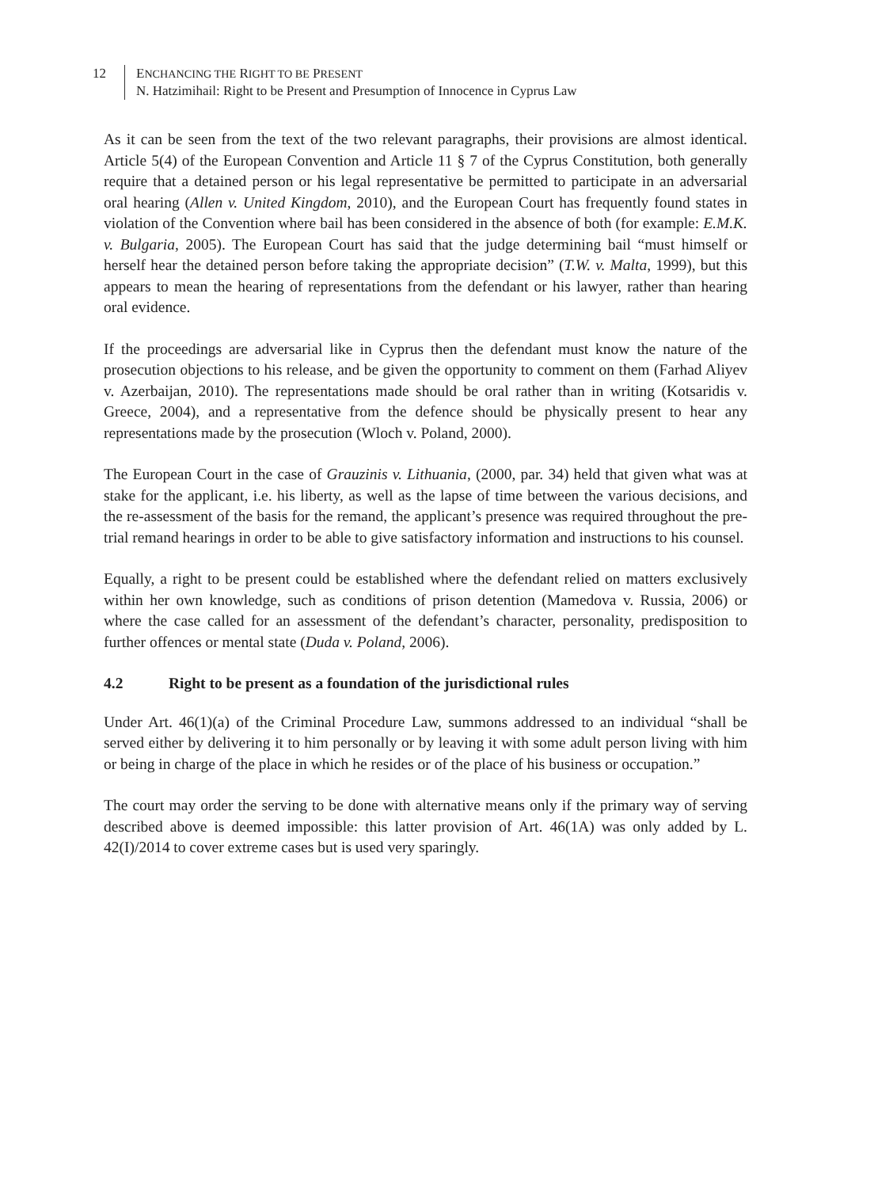12 ENCHANCING THE RIGHT TO BE PRESENT
N. Hatzimihail: Right to be Present and Presumption of Innocence in Cyprus Law
As it can be seen from the text of the two relevant paragraphs, their provisions are almost identical. Article 5(4) of the European Convention and Article 11 § 7 of the Cyprus Constitution, both generally require that a detained person or his legal representative be permitted to participate in an adversarial oral hearing (Allen v. United Kingdom, 2010), and the European Court has frequently found states in violation of the Convention where bail has been considered in the absence of both (for example: E.M.K. v. Bulgaria, 2005). The European Court has said that the judge determining bail “must himself or herself hear the detained person before taking the appropriate decision” (T.W. v. Malta, 1999), but this appears to mean the hearing of representations from the defendant or his lawyer, rather than hearing oral evidence.
If the proceedings are adversarial like in Cyprus then the defendant must know the nature of the prosecution objections to his release, and be given the opportunity to comment on them (Farhad Aliyev v. Azerbaijan, 2010). The representations made should be oral rather than in writing (Kotsaridis v. Greece, 2004), and a representative from the defence should be physically present to hear any representations made by the prosecution (Wloch v. Poland, 2000).
The European Court in the case of Grauzinis v. Lithuania, (2000, par. 34) held that given what was at stake for the applicant, i.e. his liberty, as well as the lapse of time between the various decisions, and the re-assessment of the basis for the remand, the applicant’s presence was required throughout the pre-trial remand hearings in order to be able to give satisfactory information and instructions to his counsel.
Equally, a right to be present could be established where the defendant relied on matters exclusively within her own knowledge, such as conditions of prison detention (Mamedova v. Russia, 2006) or where the case called for an assessment of the defendant’s character, personality, predisposition to further offences or mental state (Duda v. Poland, 2006).
4.2 Right to be present as a foundation of the jurisdictional rules
Under Art. 46(1)(a) of the Criminal Procedure Law, summons addressed to an individual “shall be served either by delivering it to him personally or by leaving it with some adult person living with him or being in charge of the place in which he resides or of the place of his business or occupation.”
The court may order the serving to be done with alternative means only if the primary way of serving described above is deemed impossible: this latter provision of Art. 46(1A) was only added by L. 42(I)/2014 to cover extreme cases but is used very sparingly.